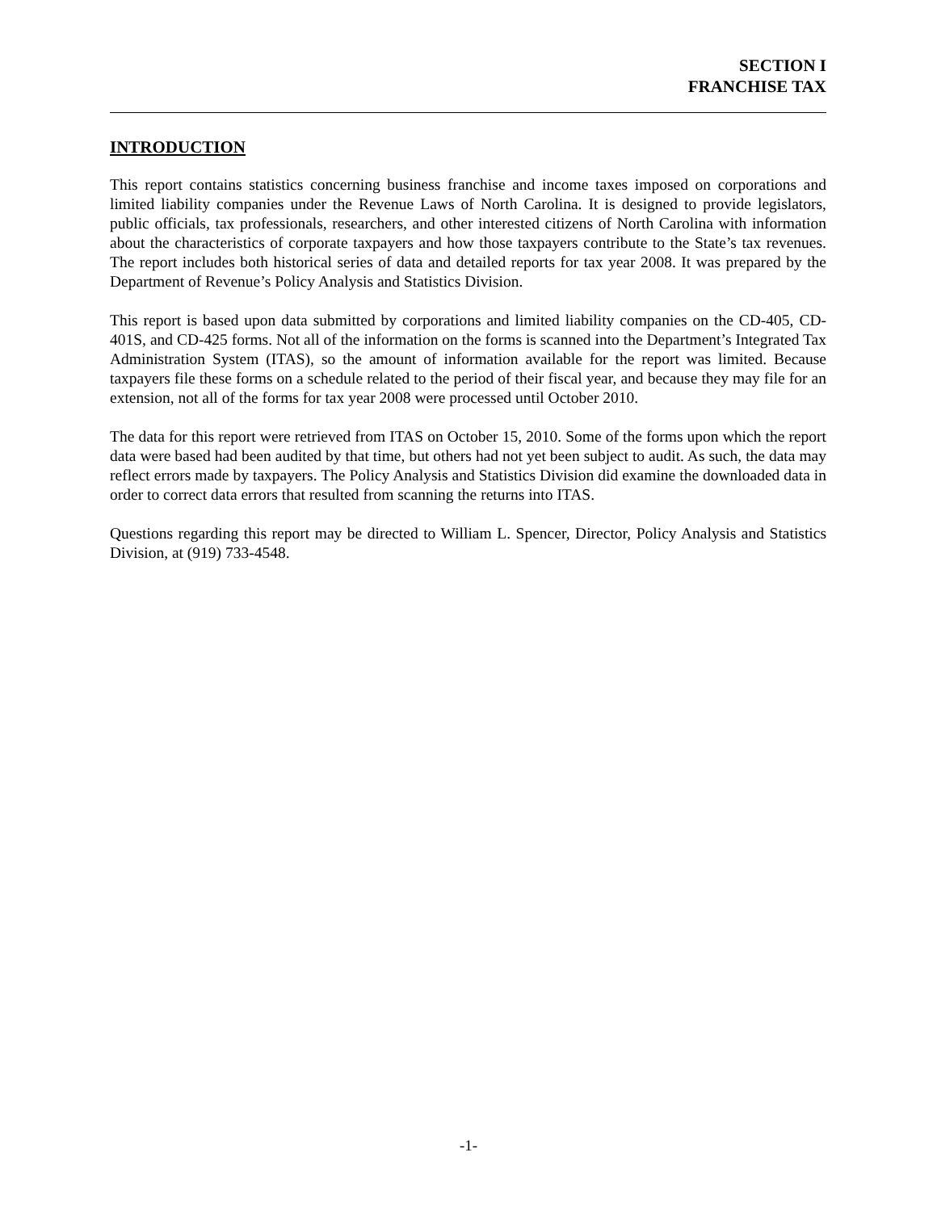SECTION I
FRANCHISE TAX
INTRODUCTION
This report contains statistics concerning business franchise and income taxes imposed on corporations and limited liability companies under the Revenue Laws of North Carolina. It is designed to provide legislators, public officials, tax professionals, researchers, and other interested citizens of North Carolina with information about the characteristics of corporate taxpayers and how those taxpayers contribute to the State’s tax revenues. The report includes both historical series of data and detailed reports for tax year 2008. It was prepared by the Department of Revenue’s Policy Analysis and Statistics Division.
This report is based upon data submitted by corporations and limited liability companies on the CD-405, CD-401S, and CD-425 forms. Not all of the information on the forms is scanned into the Department’s Integrated Tax Administration System (ITAS), so the amount of information available for the report was limited. Because taxpayers file these forms on a schedule related to the period of their fiscal year, and because they may file for an extension, not all of the forms for tax year 2008 were processed until October 2010.
The data for this report were retrieved from ITAS on October 15, 2010. Some of the forms upon which the report data were based had been audited by that time, but others had not yet been subject to audit. As such, the data may reflect errors made by taxpayers. The Policy Analysis and Statistics Division did examine the downloaded data in order to correct data errors that resulted from scanning the returns into ITAS.
Questions regarding this report may be directed to William L. Spencer, Director, Policy Analysis and Statistics Division, at (919) 733-4548.
-1-